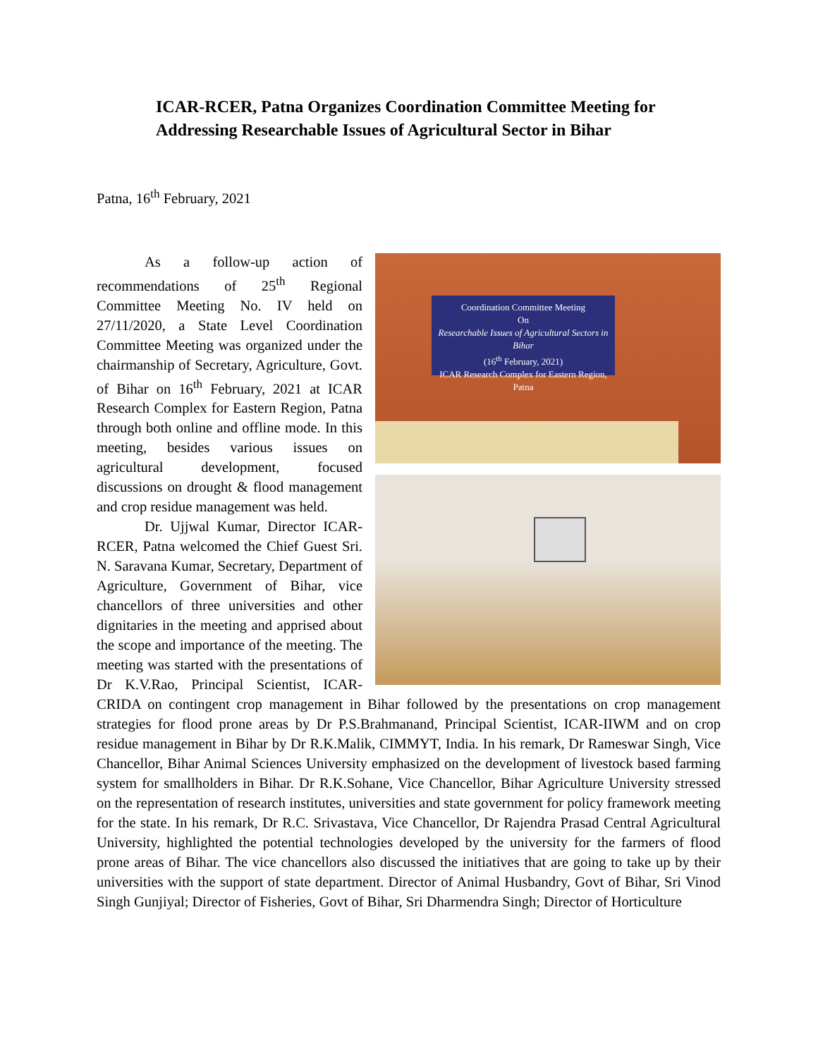ICAR-RCER, Patna Organizes Coordination Committee Meeting for Addressing Researchable Issues of Agricultural Sector in Bihar
Patna, 16<sup>th</sup> February, 2021
Coordination Committee Meeting
On
Researchable Issues of Agricultural Sectors in Bihar
(16<sup>th</sup> February, 2021)
ICAR Research Complex for Eastern Region, Patna
As a follow-up action of recommendations of 25<sup>th</sup> Regional Committee Meeting No. IV held on 27/11/2020, a State Level Coordination Committee Meeting was organized under the chairmanship of Secretary, Agriculture, Govt. of Bihar on 16<sup>th</sup> February, 2021 at ICAR Research Complex for Eastern Region, Patna through both online and offline mode. In this meeting, besides various issues on agricultural development, focused discussions on drought & flood management and crop residue management was held.
Dr. Ujjwal Kumar, Director ICAR-RCER, Patna welcomed the Chief Guest Sri. N. Saravana Kumar, Secretary, Department of Agriculture, Government of Bihar, vice chancellors of three universities and other dignitaries in the meeting and apprised about the scope and importance of the meeting. The meeting was started with the presentations of Dr K.V.Rao, Principal Scientist, ICAR-CRIDA on contingent crop management in Bihar followed by the presentations on crop management strategies for flood prone areas by Dr P.S.Brahmanand, Principal Scientist, ICAR-IIWM and on crop residue management in Bihar by Dr R.K.Malik, CIMMYT, India. In his remark, Dr Rameswar Singh, Vice Chancellor, Bihar Animal Sciences University emphasized on the development of livestock based farming system for smallholders in Bihar. Dr R.K.Sohane, Vice Chancellor, Bihar Agriculture University stressed on the representation of research institutes, universities and state government for policy framework meeting for the state. In his remark, Dr R.C. Srivastava, Vice Chancellor, Dr Rajendra Prasad Central Agricultural University, highlighted the potential technologies developed by the university for the farmers of flood prone areas of Bihar. The vice chancellors also discussed the initiatives that are going to take up by their universities with the support of state department. Director of Animal Husbandry, Govt of Bihar, Sri Vinod Singh Gunjiyal; Director of Fisheries, Govt of Bihar, Sri Dharmendra Singh; Director of Horticulture